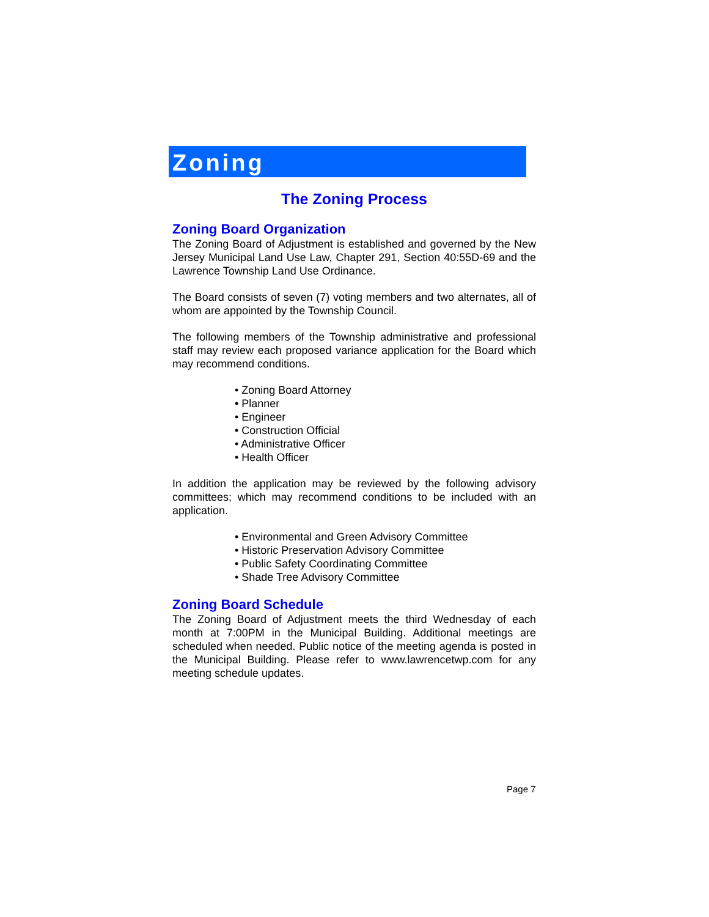Zoning
The Zoning Process
Zoning Board Organization
The Zoning Board of Adjustment is established and governed by the New Jersey Municipal Land Use Law, Chapter 291, Section 40:55D-69 and the Lawrence Township Land Use Ordinance.
The Board consists of seven (7) voting members and two alternates, all of whom are appointed by the Township Council.
The following members of the Township administrative and professional staff may review each proposed variance application for the Board which may recommend conditions.
• Zoning Board Attorney
• Planner
• Engineer
• Construction Official
• Administrative Officer
• Health Officer
In addition the application may be reviewed by the following advisory committees; which may recommend conditions to be included with an application.
• Environmental and Green Advisory Committee
• Historic Preservation Advisory Committee
• Public Safety Coordinating Committee
• Shade Tree Advisory Committee
Zoning Board Schedule
The Zoning Board of Adjustment meets the third Wednesday of each month at 7:00PM in the Municipal Building. Additional meetings are scheduled when needed. Public notice of the meeting agenda is posted in the Municipal Building. Please refer to www.lawrencetwp.com for any meeting schedule updates.
Page 7